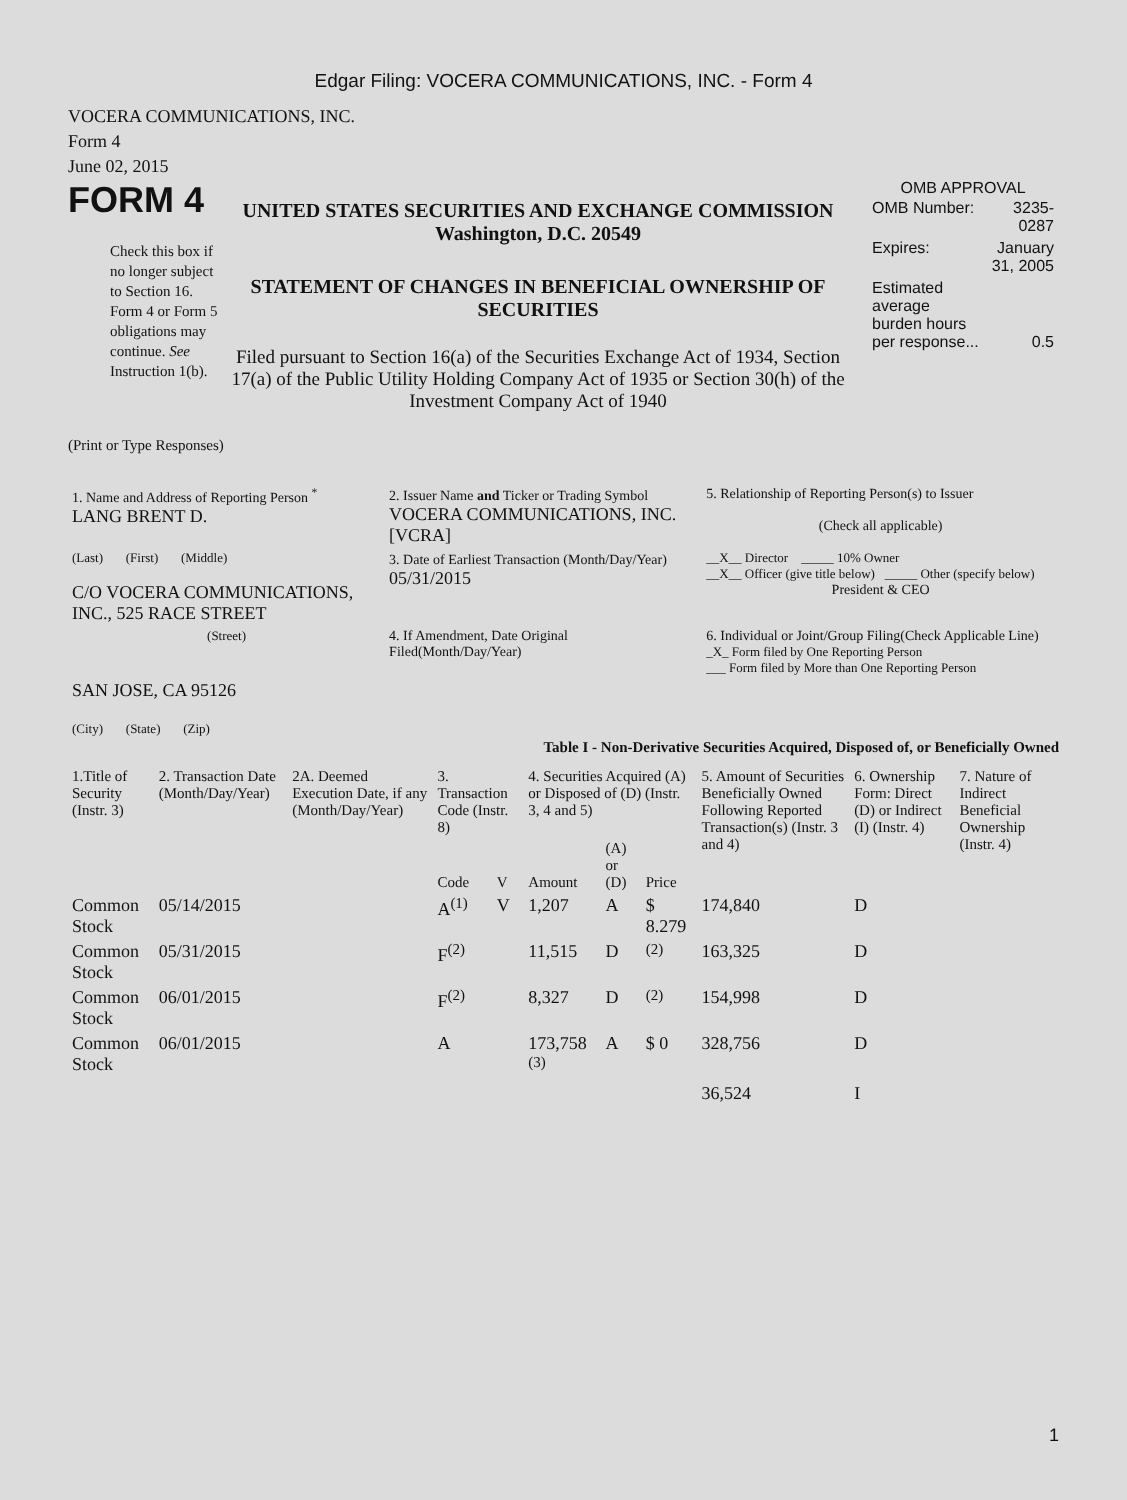Edgar Filing: VOCERA COMMUNICATIONS, INC. - Form 4
VOCERA COMMUNICATIONS, INC.
Form 4
June 02, 2015
FORM 4
Check this box if no longer subject to Section 16. Form 4 or Form 5 obligations may continue. See Instruction 1(b).
UNITED STATES SECURITIES AND EXCHANGE COMMISSION
Washington, D.C. 20549
STATEMENT OF CHANGES IN BENEFICIAL OWNERSHIP OF SECURITIES
Filed pursuant to Section 16(a) of the Securities Exchange Act of 1934, Section 17(a) of the Public Utility Holding Company Act of 1935 or Section 30(h) of the Investment Company Act of 1940
OMB APPROVAL
| OMB Number: | 3235-0287 |
| Expires: | January 31, 2005 |
| Estimated average burden hours per response... | 0.5 |
(Print or Type Responses)
| 1. Name and Address of Reporting Person <sup>*</sup> LANG BRENT D. | 2. Issuer Name and Ticker or Trading Symbol VOCERA COMMUNICATIONS, INC. [VCRA] | 5. Relationship of Reporting Person(s) to Issuer (Check all applicable) |
| (Last) (First) (Middle) C/O VOCERA COMMUNICATIONS, INC., 525 RACE STREET | 3. Date of Earliest Transaction (Month/Day/Year) 05/31/2015 | __X__ Director _____ 10% Owner __X__ Officer (give title below) _____ Other (specify below) President & CEO |
| (Street) SAN JOSE, CA 95126 (City) (State) (Zip) | 4. If Amendment, Date Original Filed(Month/Day/Year) | 6. Individual or Joint/Group Filing(Check Applicable Line) _X_ Form filed by One Reporting Person ___ Form filed by More than One Reporting Person |
Table I - Non-Derivative Securities Acquired, Disposed of, or Beneficially Owned
| 1.Title of Security (Instr. 3) | 2. Transaction Date (Month/Day/Year) | 2A. Deemed Execution Date, if any (Month/Day/Year) | 3. Transaction Code (Instr. 8) | | 4. Securities Acquired (A) or Disposed of (D) (Instr. 3, 4 and 5) | | | 5. Amount of Securities Beneficially Owned Following Reported Transaction(s) (Instr. 3 and 4) | 6. Ownership Form: Direct (D) or Indirect (I) (Instr. 4) | 7. Nature of Indirect Beneficial Ownership (Instr. 4) |
| --- | --- | --- | --- | --- | --- | --- | --- | --- | --- | --- |
| | | | Code | V | Amount | (A) or (D) | Price | | | |
| Common Stock | 05/14/2015 | | A<sup>(1)</sup> | V | 1,207 | A | $ 8.279 | 174,840 | D | |
| Common Stock | 05/31/2015 | | F<sup>(2)</sup> | | 11,515 | D | <sup>(2)</sup> | 163,325 | D | |
| Common Stock | 06/01/2015 | | F<sup>(2)</sup> | | 8,327 | D | <sup>(2)</sup> | 154,998 | D | |
| Common Stock | 06/01/2015 | | A | | 173,758 <sup>(3)</sup> | A | $ 0 | 328,756 | D | |
| | | | | | | | | 36,524 | I | |
1